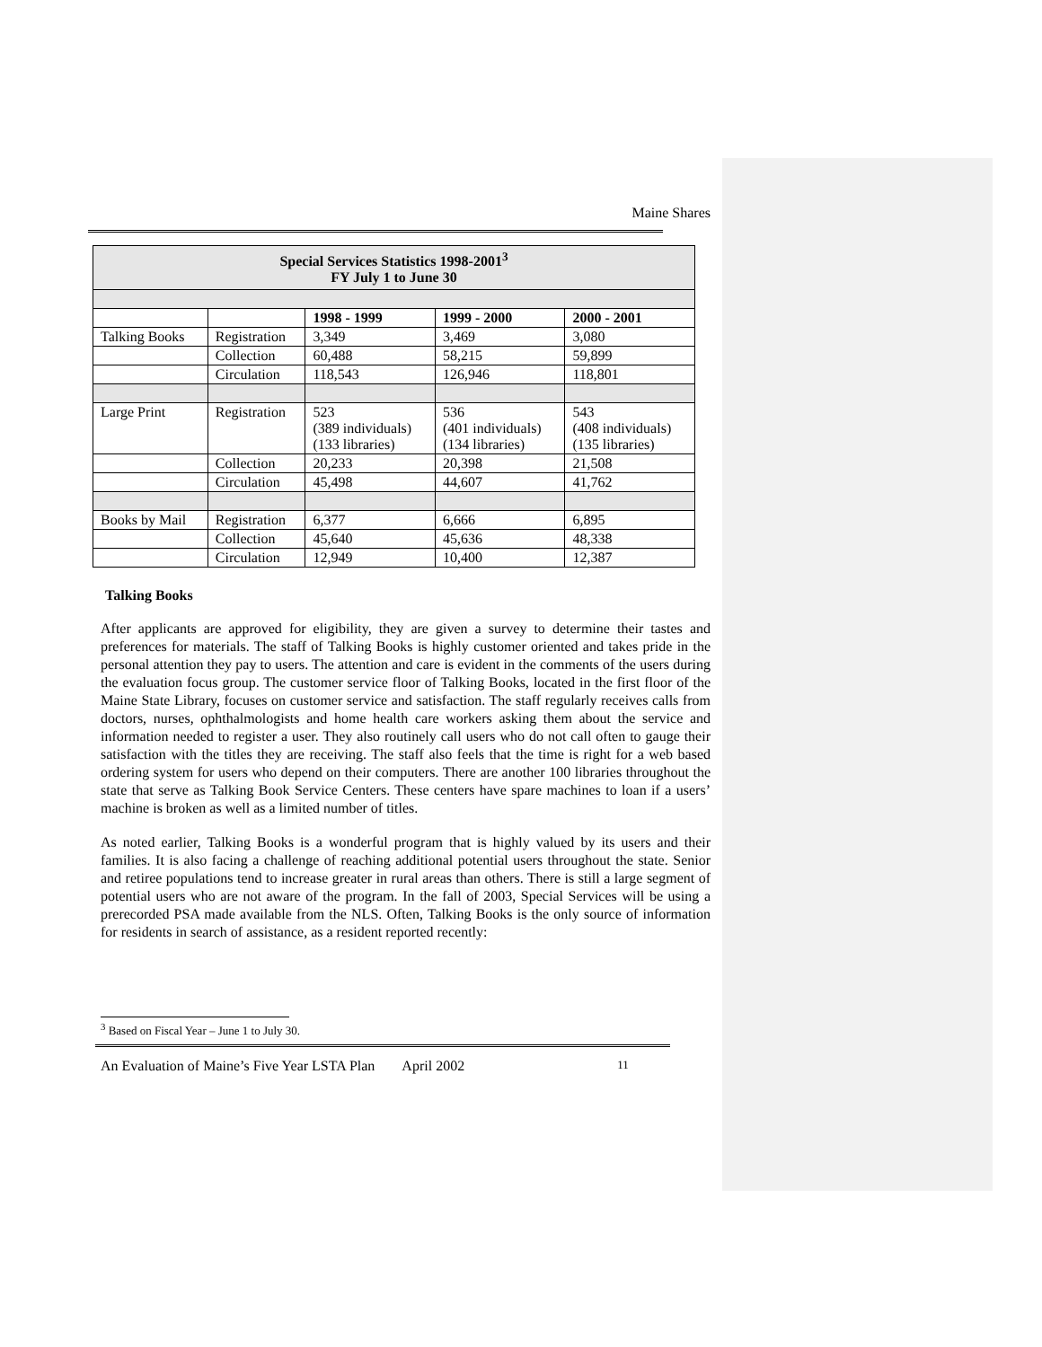Maine Shares
| Special Services Statistics 1998-2001<sup>3</sup> FY July 1 to June 30 | | | | |
| --- | --- | --- | --- | --- |
| | | 1998 - 1999 | 1999 - 2000 | 2000 - 2001 |
| Talking Books | Registration | 3,349 | 3,469 | 3,080 |
| | Collection | 60,488 | 58,215 | 59,899 |
| | Circulation | 118,543 | 126,946 | 118,801 |
| Large Print | Registration | 523 (389 individuals) (133 libraries) | 536 (401 individuals) (134 libraries) | 543 (408 individuals) (135 libraries) |
| | Collection | 20,233 | 20,398 | 21,508 |
| | Circulation | 45,498 | 44,607 | 41,762 |
| Books by Mail | Registration | 6,377 | 6,666 | 6,895 |
| | Collection | 45,640 | 45,636 | 48,338 |
| | Circulation | 12,949 | 10,400 | 12,387 |
Talking Books
After applicants are approved for eligibility, they are given a survey to determine their tastes and preferences for materials. The staff of Talking Books is highly customer oriented and takes pride in the personal attention they pay to users. The attention and care is evident in the comments of the users during the evaluation focus group. The customer service floor of Talking Books, located in the first floor of the Maine State Library, focuses on customer service and satisfaction. The staff regularly receives calls from doctors, nurses, ophthalmologists and home health care workers asking them about the service and information needed to register a user. They also routinely call users who do not call often to gauge their satisfaction with the titles they are receiving. The staff also feels that the time is right for a web based ordering system for users who depend on their computers. There are another 100 libraries throughout the state that serve as Talking Book Service Centers. These centers have spare machines to loan if a users’ machine is broken as well as a limited number of titles.
As noted earlier, Talking Books is a wonderful program that is highly valued by its users and their families. It is also facing a challenge of reaching additional potential users throughout the state. Senior and retiree populations tend to increase greater in rural areas than others. There is still a large segment of potential users who are not aware of the program. In the fall of 2003, Special Services will be using a prerecorded PSA made available from the NLS. Often, Talking Books is the only source of information for residents in search of assistance, as a resident reported recently:
<sup>3</sup> Based on Fiscal Year – June 1 to July 30.
An Evaluation of Maine’s Five Year LSTA Plan April 2002 11